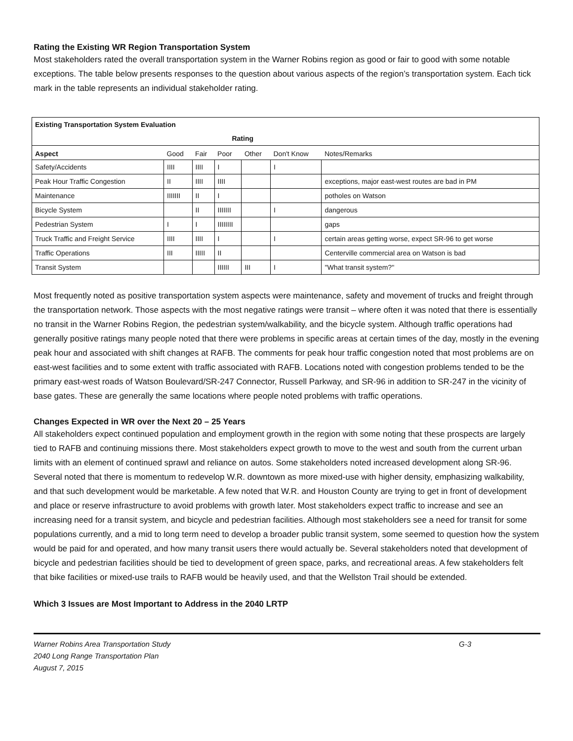Rating the Existing WR Region Transportation System
Most stakeholders rated the overall transportation system in the Warner Robins region as good or fair to good with some notable exceptions. The table below presents responses to the question about various aspects of the region’s transportation system. Each tick mark in the table represents an individual stakeholder rating.
| Existing Transportation System Evaluation | | | | | | |
| --- | --- | --- | --- | --- | --- | --- |
| | Rating | | | | | |
| Aspect | Good | Fair | Poor | Other | Don't Know | Notes/Remarks |
| Safety/Accidents | IIII | IIII | I | | I | |
| Peak Hour Traffic Congestion | II | IIII | IIII | | | exceptions, major east-west routes are bad in PM |
| Maintenance | IIIIIII | II | I | | | potholes on Watson |
| Bicycle System | | II | IIIIIII | | I | dangerous |
| Pedestrian System | I | I | IIIIIIII | | | gaps |
| Truck Traffic and Freight Service | IIII | IIII | I | | I | certain areas getting worse, expect SR-96 to get worse |
| Traffic Operations | III | IIIII | II | | | Centerville commercial area on Watson is bad |
| Transit System | | | IIIIII | III | I | "What transit system?" |
Most frequently noted as positive transportation system aspects were maintenance, safety and movement of trucks and freight through the transportation network. Those aspects with the most negative ratings were transit – where often it was noted that there is essentially no transit in the Warner Robins Region, the pedestrian system/walkability, and the bicycle system. Although traffic operations had generally positive ratings many people noted that there were problems in specific areas at certain times of the day, mostly in the evening peak hour and associated with shift changes at RAFB. The comments for peak hour traffic congestion noted that most problems are on east-west facilities and to some extent with traffic associated with RAFB. Locations noted with congestion problems tended to be the primary east-west roads of Watson Boulevard/SR-247 Connector, Russell Parkway, and SR-96 in addition to SR-247 in the vicinity of base gates. These are generally the same locations where people noted problems with traffic operations.
Changes Expected in WR over the Next 20 – 25 Years
All stakeholders expect continued population and employment growth in the region with some noting that these prospects are largely tied to RAFB and continuing missions there. Most stakeholders expect growth to move to the west and south from the current urban limits with an element of continued sprawl and reliance on autos. Some stakeholders noted increased development along SR-96. Several noted that there is momentum to redevelop W.R. downtown as more mixed-use with higher density, emphasizing walkability, and that such development would be marketable. A few noted that W.R. and Houston County are trying to get in front of development and place or reserve infrastructure to avoid problems with growth later. Most stakeholders expect traffic to increase and see an increasing need for a transit system, and bicycle and pedestrian facilities. Although most stakeholders see a need for transit for some populations currently, and a mid to long term need to develop a broader public transit system, some seemed to question how the system would be paid for and operated, and how many transit users there would actually be. Several stakeholders noted that development of bicycle and pedestrian facilities should be tied to development of green space, parks, and recreational areas. A few stakeholders felt that bike facilities or mixed-use trails to RAFB would be heavily used, and that the Wellston Trail should be extended.
Which 3 Issues are Most Important to Address in the 2040 LRTP
Warner Robins Area Transportation Study
2040 Long Range Transportation Plan
August 7, 2015
G-3